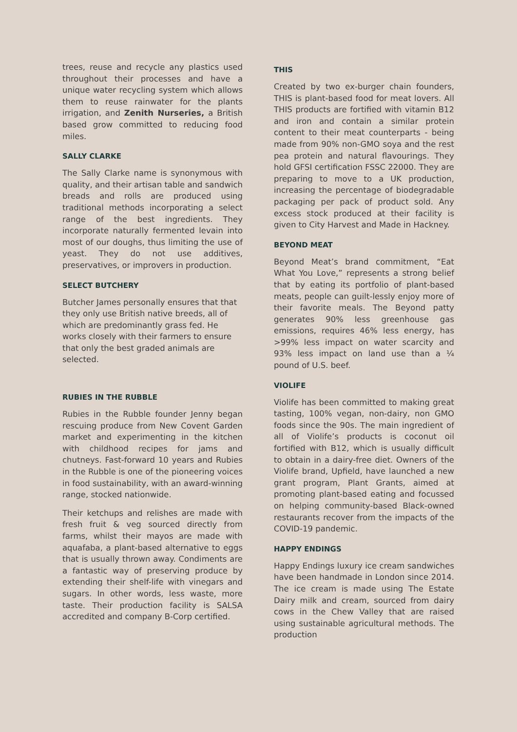trees, reuse and recycle any plastics used throughout their processes and have a unique water recycling system which allows them to reuse rainwater for the plants irrigation, and Zenith Nurseries, a British based grow committed to reducing food miles.
SALLY CLARKE
The Sally Clarke name is synonymous with quality, and their artisan table and sandwich breads and rolls are produced using traditional methods incorporating a select range of the best ingredients. They incorporate naturally fermented levain into most of our doughs, thus limiting the use of yeast. They do not use additives, preservatives, or improvers in production.
SELECT BUTCHERY
Butcher James personally ensures that that they only use British native breeds, all of which are predominantly grass fed. He works closely with their farmers to ensure that only the best graded animals are selected.
RUBIES IN THE RUBBLE
Rubies in the Rubble founder Jenny began rescuing produce from New Covent Garden market and experimenting in the kitchen with childhood recipes for jams and chutneys. Fast-forward 10 years and Rubies in the Rubble is one of the pioneering voices in food sustainability, with an award-winning range, stocked nationwide.
Their ketchups and relishes are made with fresh fruit & veg sourced directly from farms, whilst their mayos are made with aquafaba, a plant-based alternative to eggs that is usually thrown away. Condiments are a fantastic way of preserving produce by extending their shelf-life with vinegars and sugars. In other words, less waste, more taste. Their production facility is SALSA accredited and company B-Corp certified.
THIS
Created by two ex-burger chain founders, THIS is plant-based food for meat lovers. All THIS products are fortified with vitamin B12 and iron and contain a similar protein content to their meat counterparts - being made from 90% non-GMO soya and the rest pea protein and natural flavourings. They hold GFSI certification FSSC 22000. They are preparing to move to a UK production, increasing the percentage of biodegradable packaging per pack of product sold. Any excess stock produced at their facility is given to City Harvest and Made in Hackney.
BEYOND MEAT
Beyond Meat’s brand commitment, “Eat What You Love,” represents a strong belief that by eating its portfolio of plant-based meats, people can guilt-lessly enjoy more of their favorite meals. The Beyond patty generates 90% less greenhouse gas emissions, requires 46% less energy, has >99% less impact on water scarcity and 93% less impact on land use than a ¼ pound of U.S. beef.
VIOLIFE
Violife has been committed to making great tasting, 100% vegan, non-dairy, non GMO foods since the 90s. The main ingredient of all of Violife’s products is coconut oil fortified with B12, which is usually difficult to obtain in a dairy-free diet. Owners of the Violife brand, Upfield, have launched a new grant program, Plant Grants, aimed at promoting plant-based eating and focussed on helping community-based Black-owned restaurants recover from the impacts of the COVID-19 pandemic.
HAPPY ENDINGS
Happy Endings luxury ice cream sandwiches have been handmade in London since 2014. The ice cream is made using The Estate Dairy milk and cream, sourced from dairy cows in the Chew Valley that are raised using sustainable agricultural methods. The production